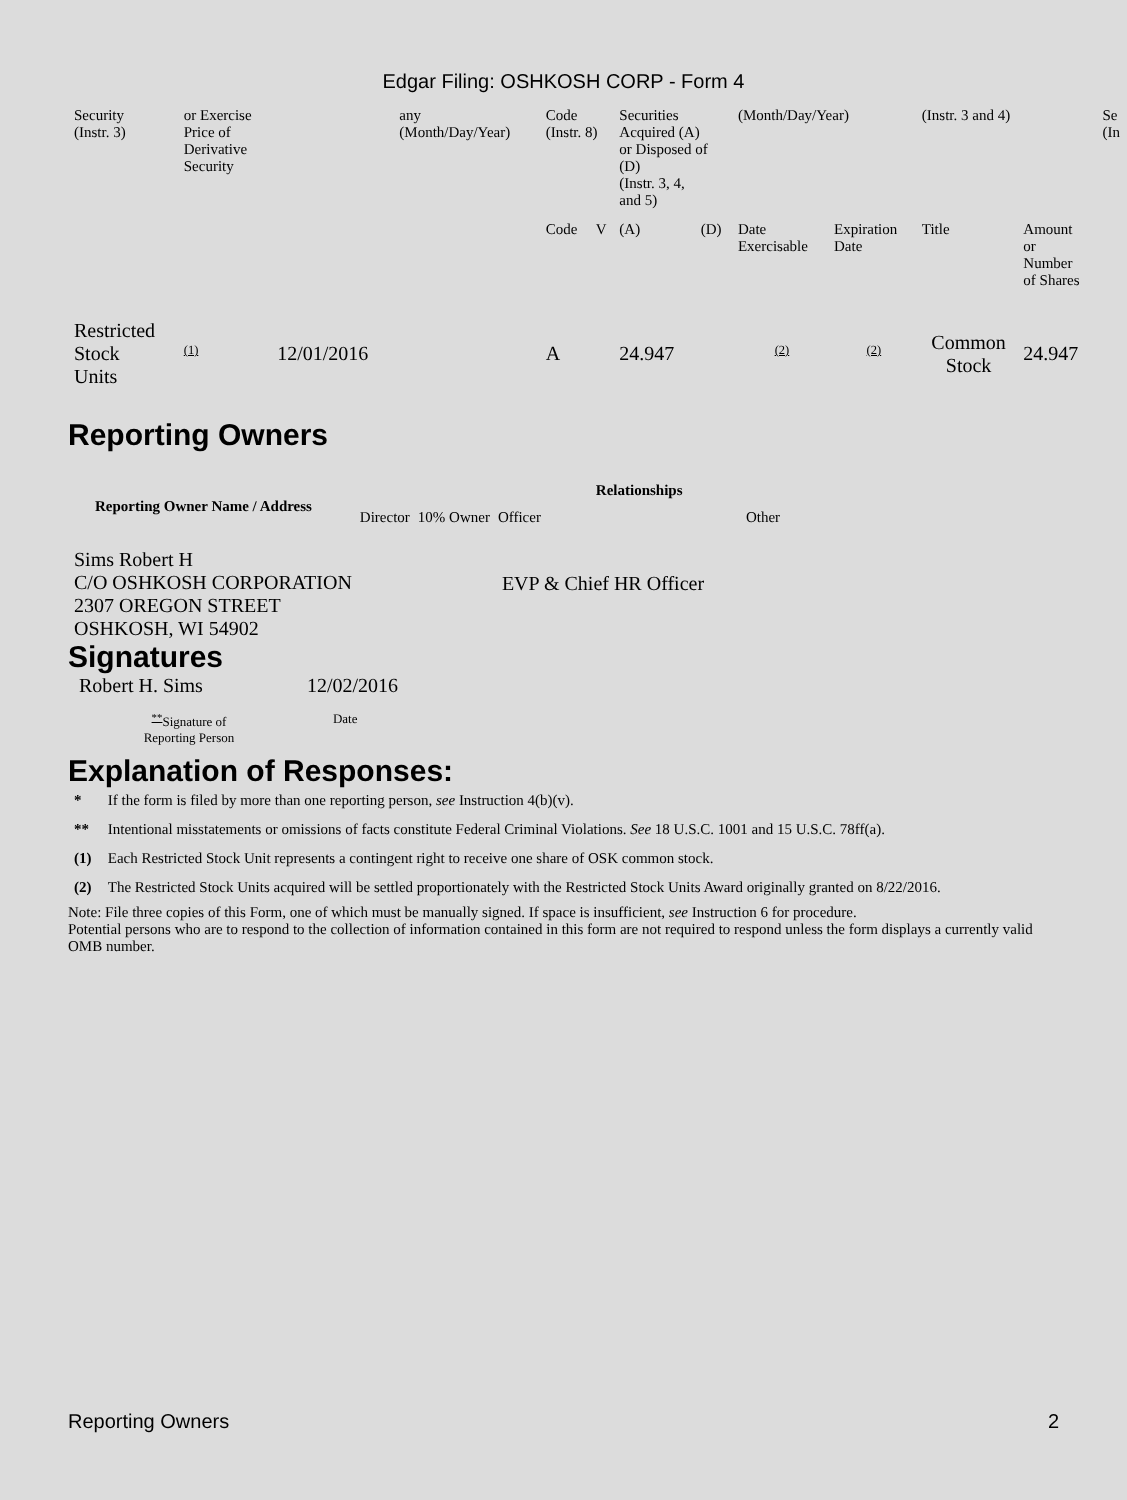Edgar Filing: OSHKOSH CORP - Form 4
| Security (Instr. 3) | or Exercise Price of Derivative Security | | any (Month/Day/Year) | Code (Instr. 8) | | Securities Acquired (A) or Disposed of (D) (Instr. 3, 4, and 5) | | (Month/Day/Year) | | (Instr. 3 and 4) | | Se (In |
| | | | | Code | V | (A) | (D) | Date Exercisable | Expiration Date | Title | Amount or Number of Shares | |
| Restricted Stock Units | <sup>(1)</sup> | 12/01/2016 | | A | | 24.947 | | <sup>(2)</sup> | <sup>(2)</sup> | Common Stock | 24.947 | |
Reporting Owners
| Reporting Owner Name / Address | Relationships | | | |
| --- | --- | --- | --- | --- |
| | Director | 10% Owner | Officer | Other |
| Sims Robert H C/O OSHKOSH CORPORATION 2307 OREGON STREET OSHKOSH, WI 54902 | | | EVP & Chief HR Officer | |
Signatures
| Robert H. Sims | 12/02/2016 |
| <sup>**</sup> Signature of Reporting Person | Date |
Explanation of Responses:
| * | If the form is filed by more than one reporting person, see Instruction 4(b)(v). |
| ** | Intentional misstatements or omissions of facts constitute Federal Criminal Violations. See 18 U.S.C. 1001 and 15 U.S.C. 78ff(a). |
| (1) | Each Restricted Stock Unit represents a contingent right to receive one share of OSK common stock. |
| (2) | The Restricted Stock Units acquired will be settled proportionately with the Restricted Stock Units Award originally granted on 8/22/2016. |
Note: File three copies of this Form, one of which must be manually signed. If space is insufficient, see Instruction 6 for procedure.
Potential persons who are to respond to the collection of information contained in this form are not required to respond unless the form displays a currently valid OMB number.
Reporting Owners 2